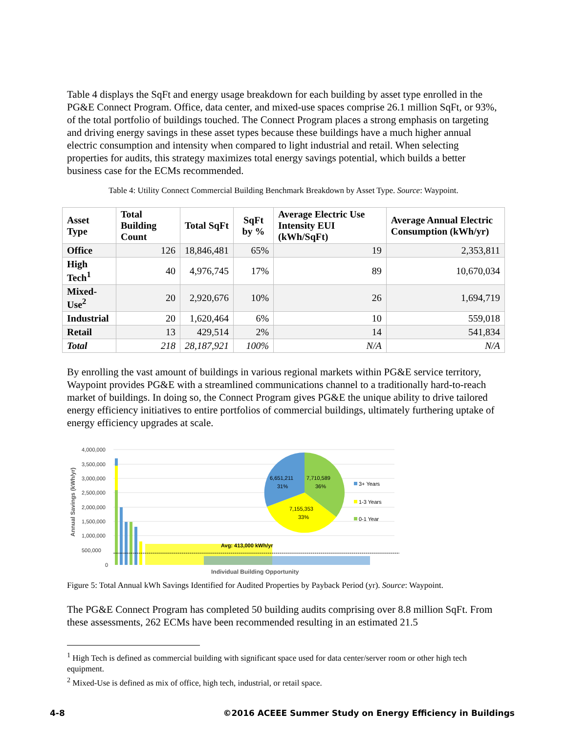Table 4 displays the SqFt and energy usage breakdown for each building by asset type enrolled in the PG&E Connect Program. Office, data center, and mixed-use spaces comprise 26.1 million SqFt, or 93%, of the total portfolio of buildings touched. The Connect Program places a strong emphasis on targeting and driving energy savings in these asset types because these buildings have a much higher annual electric consumption and intensity when compared to light industrial and retail. When selecting properties for audits, this strategy maximizes total energy savings potential, which builds a better business case for the ECMs recommended.
Table 4: Utility Connect Commercial Building Benchmark Breakdown by Asset Type. Source: Waypoint.
| Asset Type | Total Building Count | Total SqFt | SqFt by % | Average Electric Use Intensity EUI (kWh/SqFt) | Average Annual Electric Consumption (kWh/yr) |
| --- | --- | --- | --- | --- | --- |
| Office | 126 | 18,846,481 | 65% | 19 | 2,353,811 |
| High Tech<sup>1</sup> | 40 | 4,976,745 | 17% | 89 | 10,670,034 |
| Mixed-Use<sup>2</sup> | 20 | 2,920,676 | 10% | 26 | 1,694,719 |
| Industrial | 20 | 1,620,464 | 6% | 10 | 559,018 |
| Retail | 13 | 429,514 | 2% | 14 | 541,834 |
| Total | 218 | 28,187,921 | 100% | N/A | N/A |
By enrolling the vast amount of buildings in various regional markets within PG&E service territory, Waypoint provides PG&E with a streamlined communications channel to a traditionally hard-to-reach market of buildings. In doing so, the Connect Program gives PG&E the unique ability to drive tailored energy efficiency initiatives to entire portfolios of commercial buildings, ultimately furthering uptake of energy efficiency upgrades at scale.
4,000,000
3,500,000
3,000,000
2,500,000
2,000,000
1,500,000
1,000,000
500,000
0
Annual Savings (kWh/yr)
Avg: 413,000 kWh/yr
6,651,211
31%
7,710,589
36%
7,155,353
33%
3+ Years
1-3 Years
0-1 Year
Individual Building Opportunity
Figure 5: Total Annual kWh Savings Identified for Audited Properties by Payback Period (yr). Source: Waypoint.
The PG&E Connect Program has completed 50 building audits comprising over 8.8 million SqFt. From these assessments, 262 ECMs have been recommended resulting in an estimated 21.5
<sup>1</sup> High Tech is defined as commercial building with significant space used for data center/server room or other high tech equipment.
<sup>2</sup> Mixed-Use is defined as mix of office, high tech, industrial, or retail space.
4-8 ©2016 ACEEE Summer Study on Energy Efficiency in Buildings